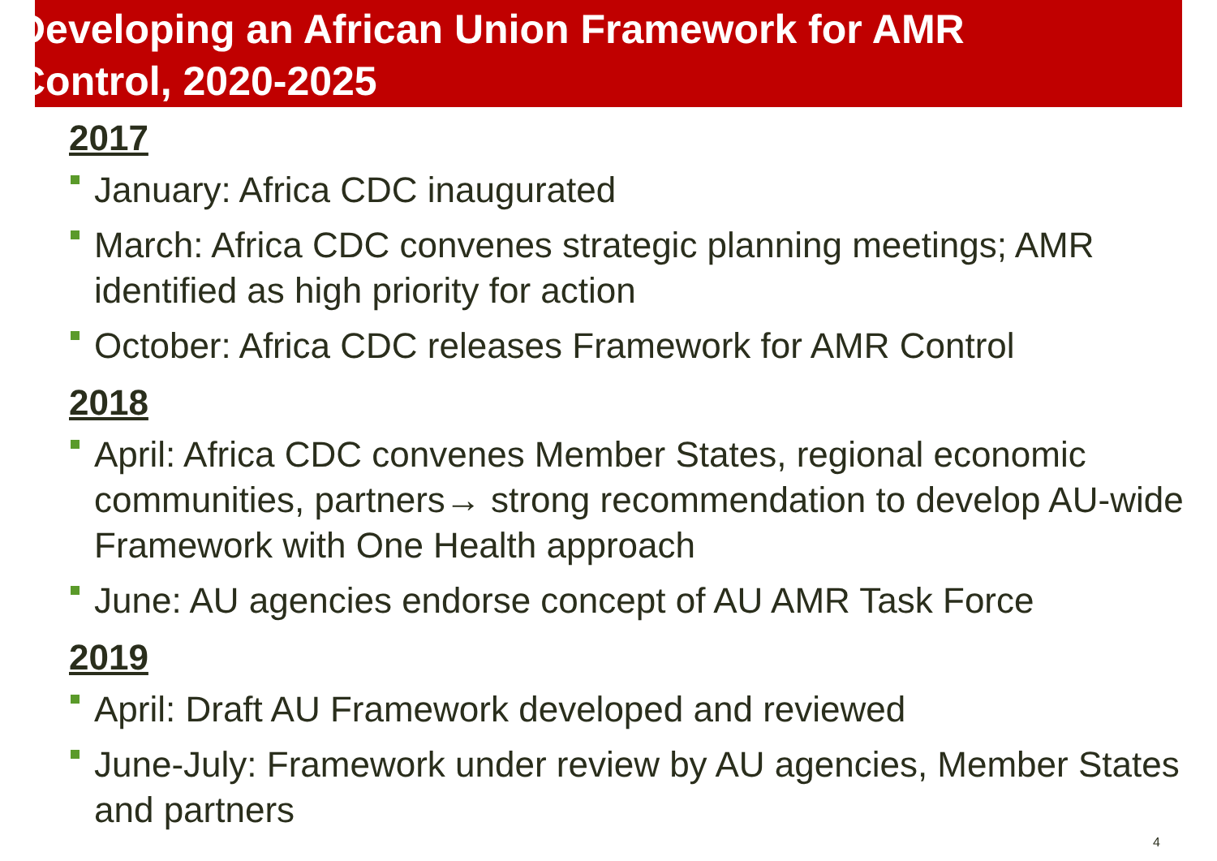Developing an African Union Framework for AMR
Control, 2020-2025
2017
January: Africa CDC inaugurated
March: Africa CDC convenes strategic planning meetings; AMR identified as high priority for action
October: Africa CDC releases Framework for AMR Control
2018
April: Africa CDC convenes Member States, regional economic communities, partners→ strong recommendation to develop AU-wide Framework with One Health approach
June: AU agencies endorse concept of AU AMR Task Force
2019
April: Draft AU Framework developed and reviewed
June-July: Framework under review by AU agencies, Member States and partners
4